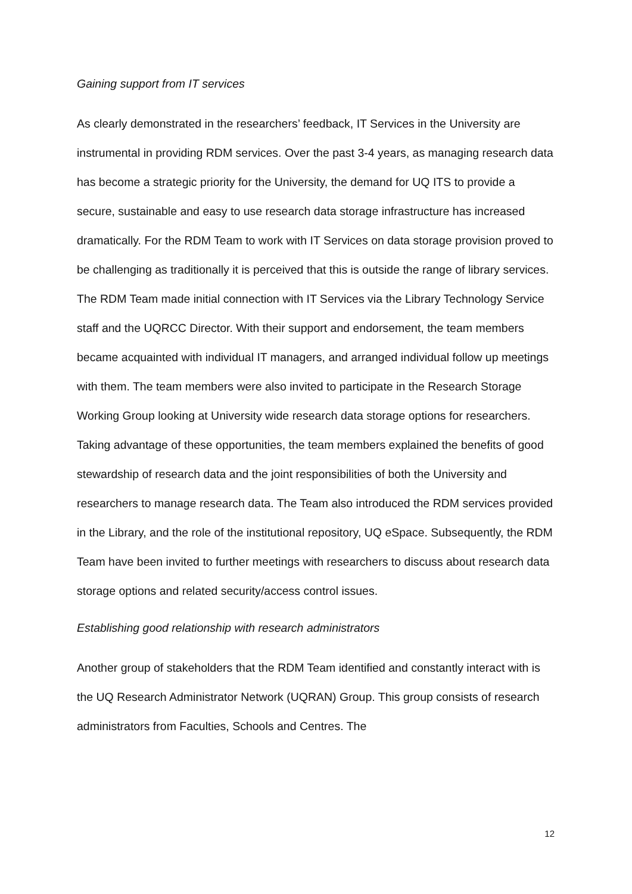Gaining support from IT services
As clearly demonstrated in the researchers’ feedback, IT Services in the University are instrumental in providing RDM services. Over the past 3-4 years, as managing research data has become a strategic priority for the University, the demand for UQ ITS to provide a secure, sustainable and easy to use research data storage infrastructure has increased dramatically. For the RDM Team to work with IT Services on data storage provision proved to be challenging as traditionally it is perceived that this is outside the range of library services. The RDM Team made initial connection with IT Services via the Library Technology Service staff and the UQRCC Director. With their support and endorsement, the team members became acquainted with individual IT managers, and arranged individual follow up meetings with them. The team members were also invited to participate in the Research Storage Working Group looking at University wide research data storage options for researchers. Taking advantage of these opportunities, the team members explained the benefits of good stewardship of research data and the joint responsibilities of both the University and researchers to manage research data. The Team also introduced the RDM services provided in the Library, and the role of the institutional repository, UQ eSpace. Subsequently, the RDM Team have been invited to further meetings with researchers to discuss about research data storage options and related security/access control issues.
Establishing good relationship with research administrators
Another group of stakeholders that the RDM Team identified and constantly interact with is the UQ Research Administrator Network (UQRAN) Group. This group consists of research administrators from Faculties, Schools and Centres. The
12